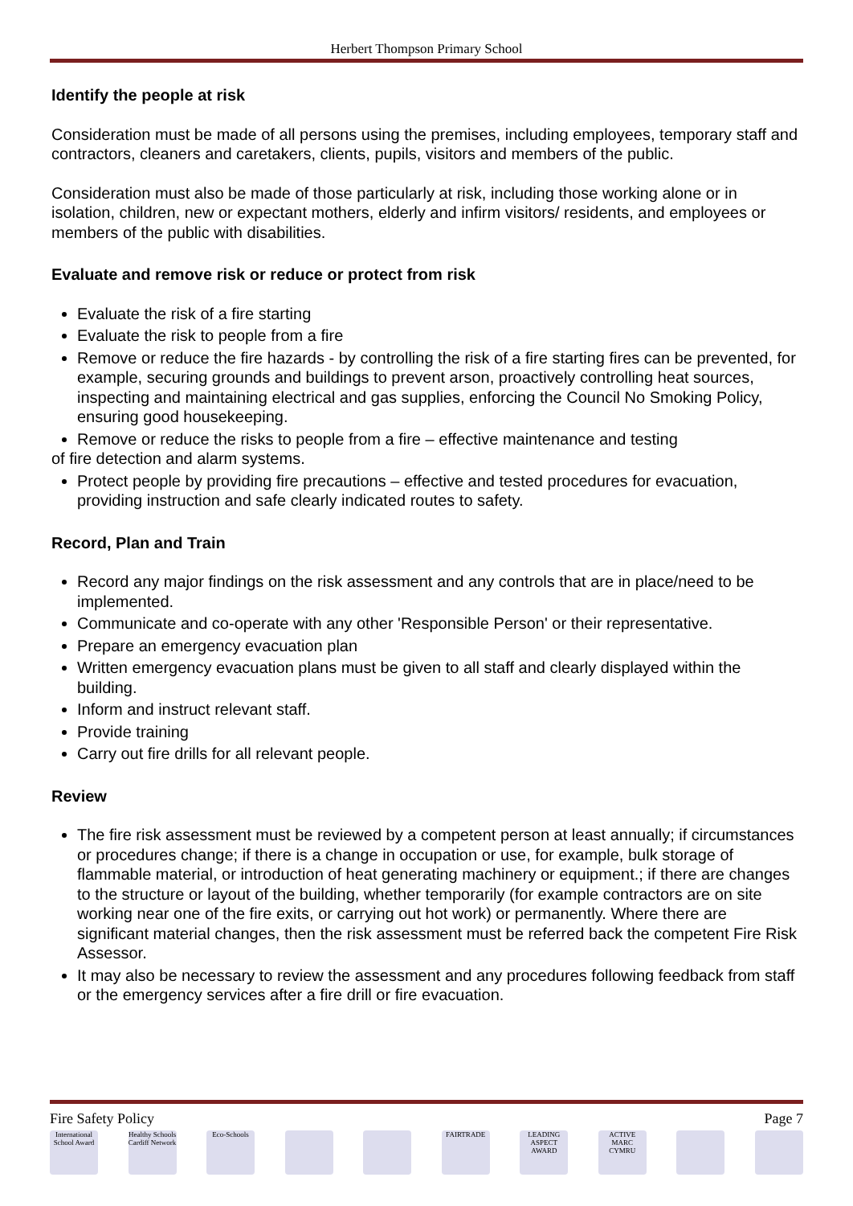Herbert Thompson Primary School
Identify the people at risk
Consideration must be made of all persons using the premises, including employees, temporary staff and contractors, cleaners and caretakers, clients, pupils, visitors and members of the public.
Consideration must also be made of those particularly at risk, including those working alone or in isolation, children, new or expectant mothers, elderly and infirm visitors/ residents, and employees or members of the public with disabilities.
Evaluate and remove risk or reduce or protect from risk
Evaluate the risk of a fire starting
Evaluate the risk to people from a fire
Remove or reduce the fire hazards - by controlling the risk of a fire starting fires can be prevented, for example, securing grounds and buildings to prevent arson, proactively controlling heat sources, inspecting and maintaining electrical and gas supplies, enforcing the Council No Smoking Policy, ensuring good housekeeping.
Remove or reduce the risks to people from a fire – effective maintenance and testing
of fire detection and alarm systems.
Protect people by providing fire precautions – effective and tested procedures for evacuation, providing instruction and safe clearly indicated routes to safety.
Record, Plan and Train
Record any major findings on the risk assessment and any controls that are in place/need to be implemented.
Communicate and co-operate with any other 'Responsible Person' or their representative.
Prepare an emergency evacuation plan
Written emergency evacuation plans must be given to all staff and clearly displayed within the building.
Inform and instruct relevant staff.
Provide training
Carry out fire drills for all relevant people.
Review
The fire risk assessment must be reviewed by a competent person at least annually; if circumstances or procedures change; if there is a change in occupation or use, for example, bulk storage of flammable material, or introduction of heat generating machinery or equipment.; if there are changes to the structure or layout of the building, whether temporarily (for example contractors are on site working near one of the fire exits, or carrying out hot work) or permanently. Where there are significant material changes, then the risk assessment must be referred back the competent Fire Risk Assessor.
It may also be necessary to review the assessment and any procedures following feedback from staff or the emergency services after a fire drill or fire evacuation.
Fire Safety Policy Page 7
International School Award
Healthy Schools Cardiff Network
Eco-Schools FAIRTRADE LEADING ASPECT AWARD
ACTIVE MARC CYMRU